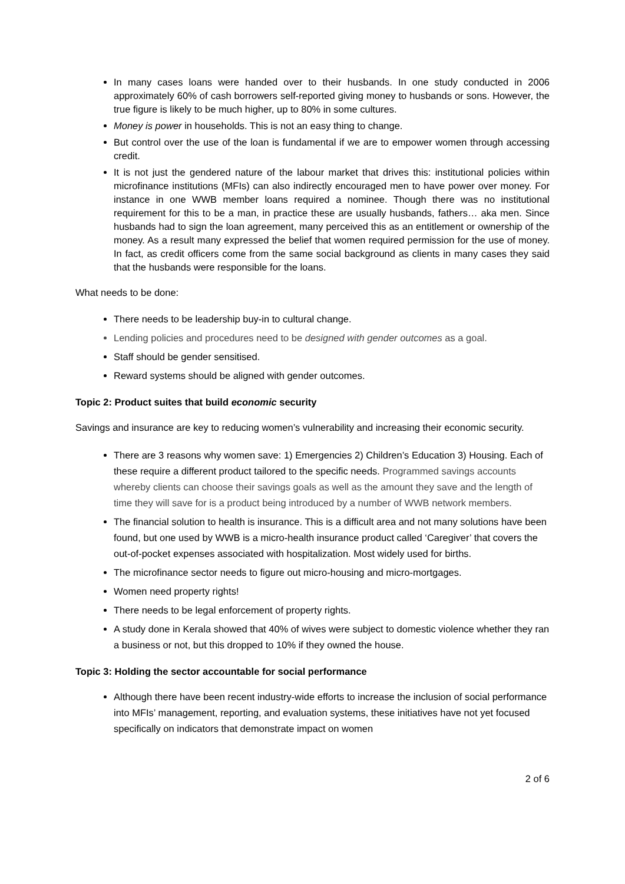In many cases loans were handed over to their husbands. In one study conducted in 2006 approximately 60% of cash borrowers self-reported giving money to husbands or sons. However, the true figure is likely to be much higher, up to 80% in some cultures.
Money is power in households. This is not an easy thing to change.
But control over the use of the loan is fundamental if we are to empower women through accessing credit.
It is not just the gendered nature of the labour market that drives this: institutional policies within microfinance institutions (MFIs) can also indirectly encouraged men to have power over money. For instance in one WWB member loans required a nominee. Though there was no institutional requirement for this to be a man, in practice these are usually husbands, fathers… aka men. Since husbands had to sign the loan agreement, many perceived this as an entitlement or ownership of the money. As a result many expressed the belief that women required permission for the use of money. In fact, as credit officers come from the same social background as clients in many cases they said that the husbands were responsible for the loans.
What needs to be done:
There needs to be leadership buy-in to cultural change.
Lending policies and procedures need to be designed with gender outcomes as a goal.
Staff should be gender sensitised.
Reward systems should be aligned with gender outcomes.
Topic 2: Product suites that build economic security
Savings and insurance are key to reducing women’s vulnerability and increasing their economic security.
There are 3 reasons why women save: 1) Emergencies 2) Children’s Education 3) Housing. Each of these require a different product tailored to the specific needs. Programmed savings accounts whereby clients can choose their savings goals as well as the amount they save and the length of time they will save for is a product being introduced by a number of WWB network members.
The financial solution to health is insurance. This is a difficult area and not many solutions have been found, but one used by WWB is a micro-health insurance product called ‘Caregiver’ that covers the out-of-pocket expenses associated with hospitalization. Most widely used for births.
The microfinance sector needs to figure out micro-housing and micro-mortgages.
Women need property rights!
There needs to be legal enforcement of property rights.
A study done in Kerala showed that 40% of wives were subject to domestic violence whether they ran a business or not, but this dropped to 10% if they owned the house.
Topic 3: Holding the sector accountable for social performance
Although there have been recent industry-wide efforts to increase the inclusion of social performance into MFIs’ management, reporting, and evaluation systems, these initiatives have not yet focused specifically on indicators that demonstrate impact on women
2 of 6